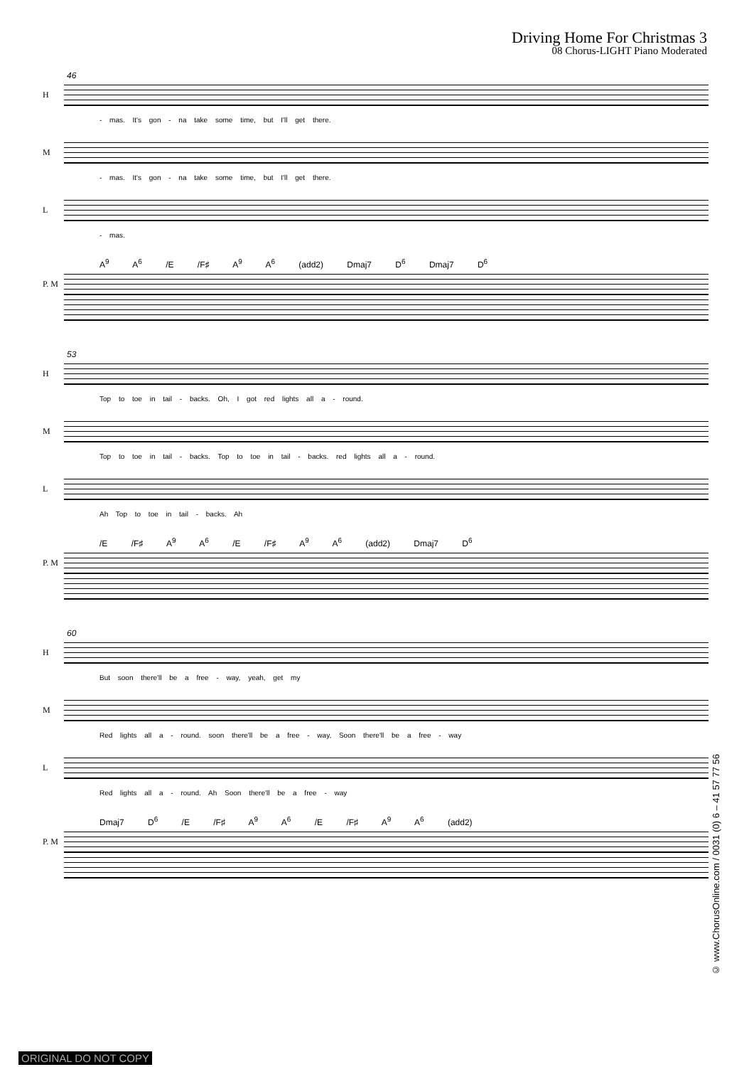Driving Home For Christmas 3
08 Chorus-LIGHT Piano Moderated
46
H
- mas. It's gon - na take some time, but I'll get there.
M
- mas. It's gon - na take some time, but I'll get there.
L
- mas.
A<sup>9</sup> A<sup>6</sup> /E /F♯ A<sup>9</sup> A<sup>6</sup> (add2) Dmaj7 D<sup>6</sup> Dmaj7 D<sup>6</sup>
P. M
53
H
Top to toe in tail - backs. Oh, I got red lights all a - round.
M
Top to toe in tail - backs. Top to toe in tail - backs. red lights all a - round.
L
Ah Top to toe in tail - backs. Ah
/E /F♯ A<sup>9</sup> A<sup>6</sup> /E /F♯ A<sup>9</sup> A<sup>6</sup> (add2) Dmaj7 D<sup>6</sup>
P. M
60
H
But soon there'll be a free - way, yeah, get my
M
Red lights all a - round. soon there'll be a free - way, Soon there'll be a free - way
L
Red lights all a - round. Ah Soon there'll be a free - way
Dmaj7 D<sup>6</sup> /E /F♯ A<sup>9</sup> A<sup>6</sup> /E /F♯ A<sup>9</sup> A<sup>6</sup> (add2)
P. M
© www.ChorusOnline.com / 0031 (0) 6 – 41 57 77 56
ORIGINAL DO NOT COPY